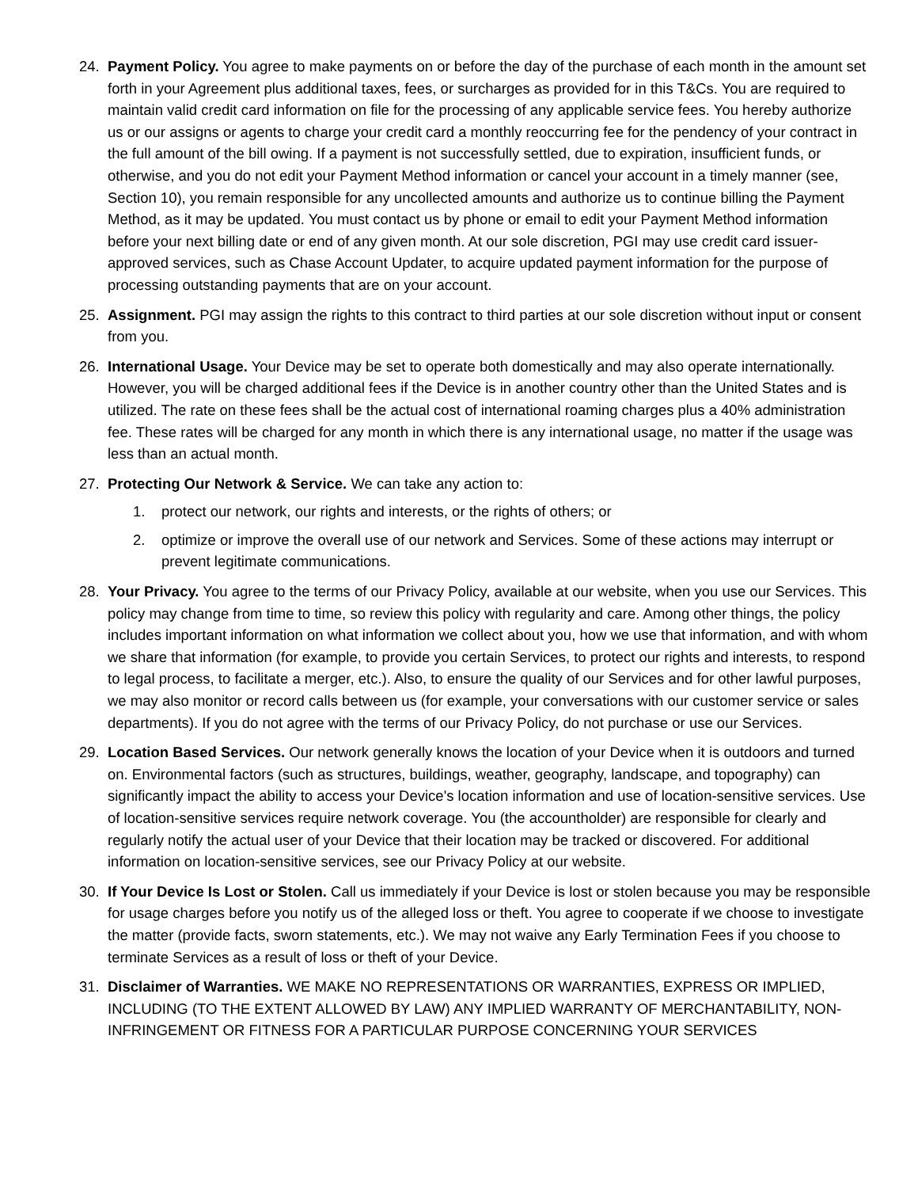24. Payment Policy. You agree to make payments on or before the day of the purchase of each month in the amount set forth in your Agreement plus additional taxes, fees, or surcharges as provided for in this T&Cs. You are required to maintain valid credit card information on file for the processing of any applicable service fees. You hereby authorize us or our assigns or agents to charge your credit card a monthly reoccurring fee for the pendency of your contract in the full amount of the bill owing. If a payment is not successfully settled, due to expiration, insufficient funds, or otherwise, and you do not edit your Payment Method information or cancel your account in a timely manner (see, Section 10), you remain responsible for any uncollected amounts and authorize us to continue billing the Payment Method, as it may be updated. You must contact us by phone or email to edit your Payment Method information before your next billing date or end of any given month. At our sole discretion, PGI may use credit card issuer-approved services, such as Chase Account Updater, to acquire updated payment information for the purpose of processing outstanding payments that are on your account.
25. Assignment. PGI may assign the rights to this contract to third parties at our sole discretion without input or consent from you.
26. International Usage. Your Device may be set to operate both domestically and may also operate internationally. However, you will be charged additional fees if the Device is in another country other than the United States and is utilized. The rate on these fees shall be the actual cost of international roaming charges plus a 40% administration fee. These rates will be charged for any month in which there is any international usage, no matter if the usage was less than an actual month.
27. Protecting Our Network & Service. We can take any action to:
1. protect our network, our rights and interests, or the rights of others; or
2. optimize or improve the overall use of our network and Services. Some of these actions may interrupt or prevent legitimate communications.
28. Your Privacy. You agree to the terms of our Privacy Policy, available at our website, when you use our Services. This policy may change from time to time, so review this policy with regularity and care. Among other things, the policy includes important information on what information we collect about you, how we use that information, and with whom we share that information (for example, to provide you certain Services, to protect our rights and interests, to respond to legal process, to facilitate a merger, etc.). Also, to ensure the quality of our Services and for other lawful purposes, we may also monitor or record calls between us (for example, your conversations with our customer service or sales departments). If you do not agree with the terms of our Privacy Policy, do not purchase or use our Services.
29. Location Based Services. Our network generally knows the location of your Device when it is outdoors and turned on. Environmental factors (such as structures, buildings, weather, geography, landscape, and topography) can significantly impact the ability to access your Device's location information and use of location-sensitive services. Use of location-sensitive services require network coverage. You (the accountholder) are responsible for clearly and regularly notify the actual user of your Device that their location may be tracked or discovered. For additional information on location-sensitive services, see our Privacy Policy at our website.
30. If Your Device Is Lost or Stolen. Call us immediately if your Device is lost or stolen because you may be responsible for usage charges before you notify us of the alleged loss or theft. You agree to cooperate if we choose to investigate the matter (provide facts, sworn statements, etc.). We may not waive any Early Termination Fees if you choose to terminate Services as a result of loss or theft of your Device.
31. Disclaimer of Warranties. WE MAKE NO REPRESENTATIONS OR WARRANTIES, EXPRESS OR IMPLIED, INCLUDING (TO THE EXTENT ALLOWED BY LAW) ANY IMPLIED WARRANTY OF MERCHANTABILITY, NON-INFRINGEMENT OR FITNESS FOR A PARTICULAR PURPOSE CONCERNING YOUR SERVICES